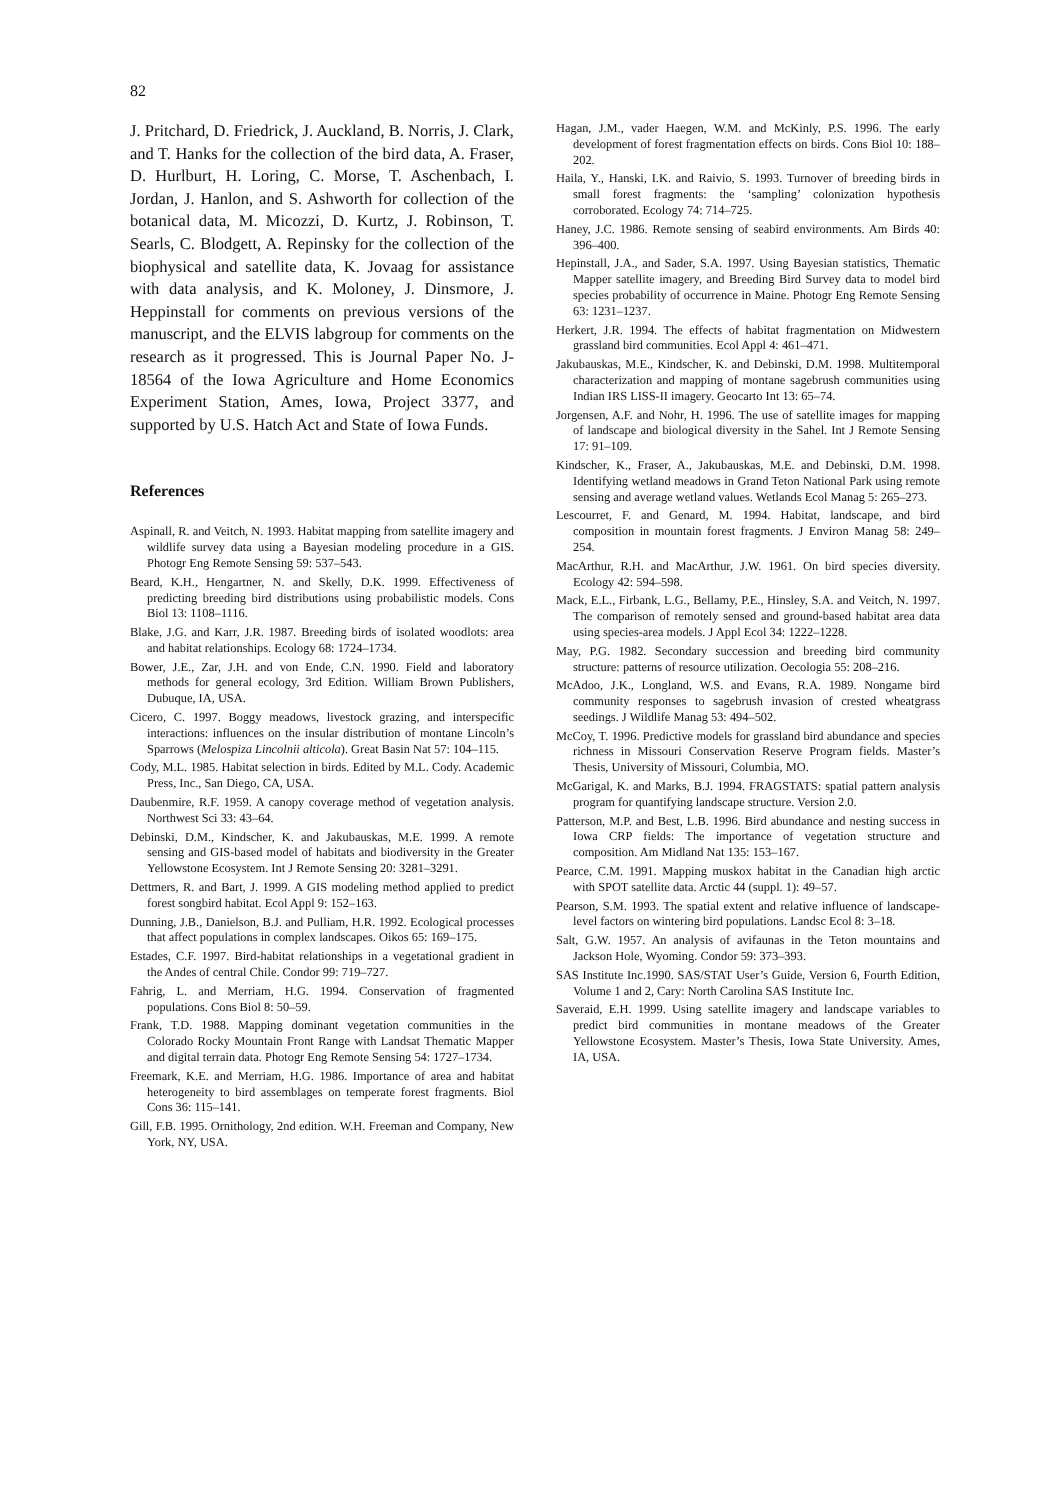82
J. Pritchard, D. Friedrick, J. Auckland, B. Norris, J. Clark, and T. Hanks for the collection of the bird data, A. Fraser, D. Hurlburt, H. Loring, C. Morse, T. Aschenbach, I. Jordan, J. Hanlon, and S. Ashworth for collection of the botanical data, M. Micozzi, D. Kurtz, J. Robinson, T. Searls, C. Blodgett, A. Repinsky for the collection of the biophysical and satellite data, K. Jovaag for assistance with data analysis, and K. Moloney, J. Dinsmore, J. Heppinstall for comments on previous versions of the manuscript, and the ELVIS labgroup for comments on the research as it progressed. This is Journal Paper No. J-18564 of the Iowa Agriculture and Home Economics Experiment Station, Ames, Iowa, Project 3377, and supported by U.S. Hatch Act and State of Iowa Funds.
References
Aspinall, R. and Veitch, N. 1993. Habitat mapping from satellite imagery and wildlife survey data using a Bayesian modeling procedure in a GIS. Photogr Eng Remote Sensing 59: 537–543.
Beard, K.H., Hengartner, N. and Skelly, D.K. 1999. Effectiveness of predicting breeding bird distributions using probabilistic models. Cons Biol 13: 1108–1116.
Blake, J.G. and Karr, J.R. 1987. Breeding birds of isolated woodlots: area and habitat relationships. Ecology 68: 1724–1734.
Bower, J.E., Zar, J.H. and von Ende, C.N. 1990. Field and laboratory methods for general ecology, 3rd Edition. William Brown Publishers, Dubuque, IA, USA.
Cicero, C. 1997. Boggy meadows, livestock grazing, and interspecific interactions: influences on the insular distribution of montane Lincoln’s Sparrows (Melospiza Lincolnii alticola). Great Basin Nat 57: 104–115.
Cody, M.L. 1985. Habitat selection in birds. Edited by M.L. Cody. Academic Press, Inc., San Diego, CA, USA.
Daubenmire, R.F. 1959. A canopy coverage method of vegetation analysis. Northwest Sci 33: 43–64.
Debinski, D.M., Kindscher, K. and Jakubauskas, M.E. 1999. A remote sensing and GIS-based model of habitats and biodiversity in the Greater Yellowstone Ecosystem. Int J Remote Sensing 20: 3281–3291.
Dettmers, R. and Bart, J. 1999. A GIS modeling method applied to predict forest songbird habitat. Ecol Appl 9: 152–163.
Dunning, J.B., Danielson, B.J. and Pulliam, H.R. 1992. Ecological processes that affect populations in complex landscapes. Oikos 65: 169–175.
Estades, C.F. 1997. Bird-habitat relationships in a vegetational gradient in the Andes of central Chile. Condor 99: 719–727.
Fahrig, L. and Merriam, H.G. 1994. Conservation of fragmented populations. Cons Biol 8: 50–59.
Frank, T.D. 1988. Mapping dominant vegetation communities in the Colorado Rocky Mountain Front Range with Landsat Thematic Mapper and digital terrain data. Photogr Eng Remote Sensing 54: 1727–1734.
Freemark, K.E. and Merriam, H.G. 1986. Importance of area and habitat heterogeneity to bird assemblages on temperate forest fragments. Biol Cons 36: 115–141.
Gill, F.B. 1995. Ornithology, 2nd edition. W.H. Freeman and Company, New York, NY, USA.
Hagan, J.M., vader Haegen, W.M. and McKinly, P.S. 1996. The early development of forest fragmentation effects on birds. Cons Biol 10: 188–202.
Haila, Y., Hanski, I.K. and Raivio, S. 1993. Turnover of breeding birds in small forest fragments: the ‘sampling’ colonization hypothesis corroborated. Ecology 74: 714–725.
Haney, J.C. 1986. Remote sensing of seabird environments. Am Birds 40: 396–400.
Hepinstall, J.A., and Sader, S.A. 1997. Using Bayesian statistics, Thematic Mapper satellite imagery, and Breeding Bird Survey data to model bird species probability of occurrence in Maine. Photogr Eng Remote Sensing 63: 1231–1237.
Herkert, J.R. 1994. The effects of habitat fragmentation on Midwestern grassland bird communities. Ecol Appl 4: 461–471.
Jakubauskas, M.E., Kindscher, K. and Debinski, D.M. 1998. Multitemporal characterization and mapping of montane sagebrush communities using Indian IRS LISS-II imagery. Geocarto Int 13: 65–74.
Jorgensen, A.F. and Nohr, H. 1996. The use of satellite images for mapping of landscape and biological diversity in the Sahel. Int J Remote Sensing 17: 91–109.
Kindscher, K., Fraser, A., Jakubauskas, M.E. and Debinski, D.M. 1998. Identifying wetland meadows in Grand Teton National Park using remote sensing and average wetland values. Wetlands Ecol Manag 5: 265–273.
Lescourret, F. and Genard, M. 1994. Habitat, landscape, and bird composition in mountain forest fragments. J Environ Manag 58: 249–254.
MacArthur, R.H. and MacArthur, J.W. 1961. On bird species diversity. Ecology 42: 594–598.
Mack, E.L., Firbank, L.G., Bellamy, P.E., Hinsley, S.A. and Veitch, N. 1997. The comparison of remotely sensed and ground-based habitat area data using species-area models. J Appl Ecol 34: 1222–1228.
May, P.G. 1982. Secondary succession and breeding bird community structure: patterns of resource utilization. Oecologia 55: 208–216.
McAdoo, J.K., Longland, W.S. and Evans, R.A. 1989. Nongame bird community responses to sagebrush invasion of crested wheatgrass seedings. J Wildlife Manag 53: 494–502.
McCoy, T. 1996. Predictive models for grassland bird abundance and species richness in Missouri Conservation Reserve Program fields. Master’s Thesis, University of Missouri, Columbia, MO.
McGarigal, K. and Marks, B.J. 1994. FRAGSTATS: spatial pattern analysis program for quantifying landscape structure. Version 2.0.
Patterson, M.P. and Best, L.B. 1996. Bird abundance and nesting success in Iowa CRP fields: The importance of vegetation structure and composition. Am Midland Nat 135: 153–167.
Pearce, C.M. 1991. Mapping muskox habitat in the Canadian high arctic with SPOT satellite data. Arctic 44 (suppl. 1): 49–57.
Pearson, S.M. 1993. The spatial extent and relative influence of landscape-level factors on wintering bird populations. Landsc Ecol 8: 3–18.
Salt, G.W. 1957. An analysis of avifaunas in the Teton mountains and Jackson Hole, Wyoming. Condor 59: 373–393.
SAS Institute Inc.1990. SAS/STAT User’s Guide, Version 6, Fourth Edition, Volume 1 and 2, Cary: North Carolina SAS Institute Inc.
Saveraid, E.H. 1999. Using satellite imagery and landscape variables to predict bird communities in montane meadows of the Greater Yellowstone Ecosystem. Master’s Thesis, Iowa State University. Ames, IA, USA.